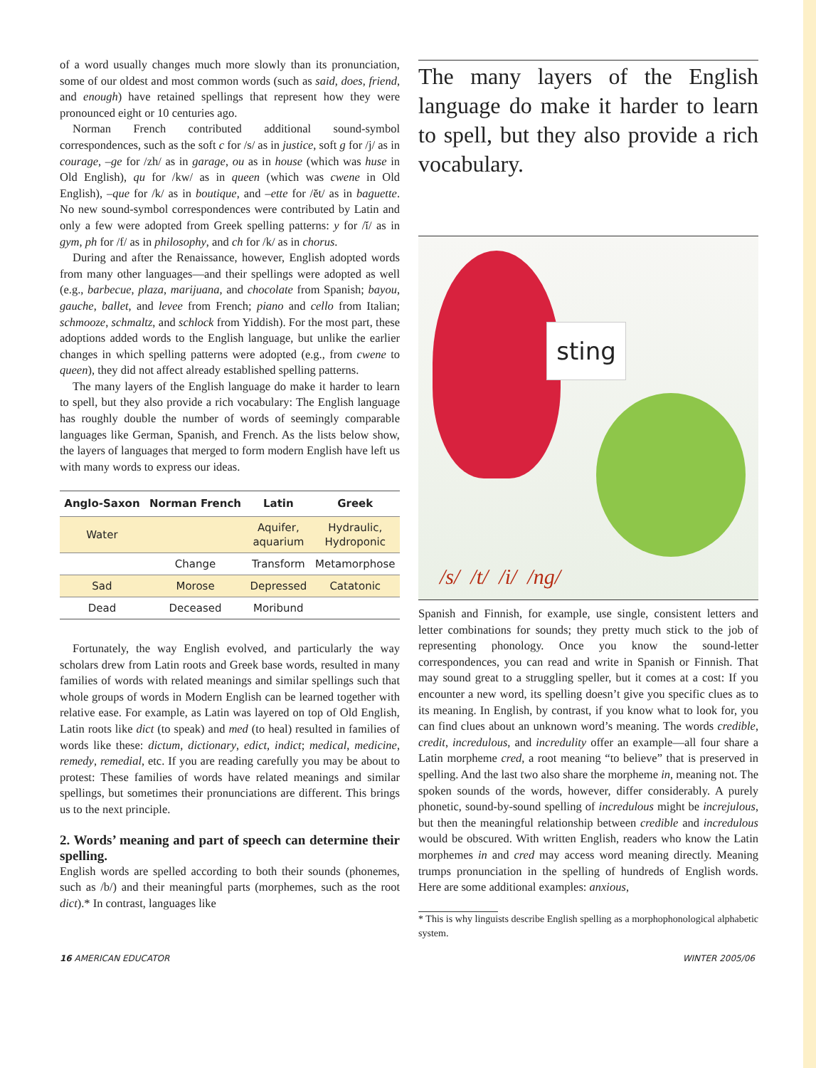of a word usually changes much more slowly than its pronunciation, some of our oldest and most common words (such as said, does, friend, and enough) have retained spellings that represent how they were pronounced eight or 10 centuries ago.
Norman French contributed additional sound-symbol correspondences, such as the soft c for /s/ as in justice, soft g for /j/ as in courage, –ge for /zh/ as in garage, ou as in house (which was huse in Old English), qu for /kw/ as in queen (which was cwene in Old English), –que for /k/ as in boutique, and –ette for /ĕt/ as in baguette. No new sound-symbol correspondences were contributed by Latin and only a few were adopted from Greek spelling patterns: y for /ĭ/ as in gym, ph for /f/ as in philosophy, and ch for /k/ as in chorus.
During and after the Renaissance, however, English adopted words from many other languages—and their spellings were adopted as well (e.g., barbecue, plaza, marijuana, and chocolate from Spanish; bayou, gauche, ballet, and levee from French; piano and cello from Italian; schmooze, schmaltz, and schlock from Yiddish). For the most part, these adoptions added words to the English language, but unlike the earlier changes in which spelling patterns were adopted (e.g., from cwene to queen), they did not affect already established spelling patterns.
The many layers of the English language do make it harder to learn to spell, but they also provide a rich vocabulary: The English language has roughly double the number of words of seemingly comparable languages like German, Spanish, and French. As the lists below show, the layers of languages that merged to form modern English have left us with many words to express our ideas.
| Anglo-Saxon | Norman French | Latin | Greek |
| --- | --- | --- | --- |
| Water | | Aquifer, aquarium | Hydraulic, Hydroponic |
| | Change | Transform | Metamorphose |
| Sad | Morose | Depressed | Catatonic |
| Dead | Deceased | Moribund | |
Fortunately, the way English evolved, and particularly the way scholars drew from Latin roots and Greek base words, resulted in many families of words with related meanings and similar spellings such that whole groups of words in Modern English can be learned together with relative ease. For example, as Latin was layered on top of Old English, Latin roots like dict (to speak) and med (to heal) resulted in families of words like these: dictum, dictionary, edict, indict; medical, medicine, remedy, remedial, etc. If you are reading carefully you may be about to protest: These families of words have related meanings and similar spellings, but sometimes their pronunciations are different. This brings us to the next principle.
2. Words’ meaning and part of speech can determine their spelling.
English words are spelled according to both their sounds (phonemes, such as /b/) and their meaningful parts (morphemes, such as the root dict).* In contrast, languages like
The many layers of the English language do make it harder to learn to spell, but they also provide a rich vocabulary.
sting
/s/ /t/ /i/ /ng/
Spanish and Finnish, for example, use single, consistent letters and letter combinations for sounds; they pretty much stick to the job of representing phonology. Once you know the sound-letter correspondences, you can read and write in Spanish or Finnish. That may sound great to a struggling speller, but it comes at a cost: If you encounter a new word, its spelling doesn’t give you specific clues as to its meaning. In English, by contrast, if you know what to look for, you can find clues about an unknown word’s meaning. The words credible, credit, incredulous, and incredulity offer an example—all four share a Latin morpheme cred, a root meaning “to believe” that is preserved in spelling. And the last two also share the morpheme in, meaning not. The spoken sounds of the words, however, differ considerably. A purely phonetic, sound-by-sound spelling of incredulous might be increjulous, but then the meaningful relationship between credible and incredulous would be obscured. With written English, readers who know the Latin morphemes in and cred may access word meaning directly. Meaning trumps pronunciation in the spelling of hundreds of English words. Here are some additional examples: anxious,
* This is why linguists describe English spelling as a morphophonological alphabetic system.
16 AMERICAN EDUCATOR WINTER 2005/06